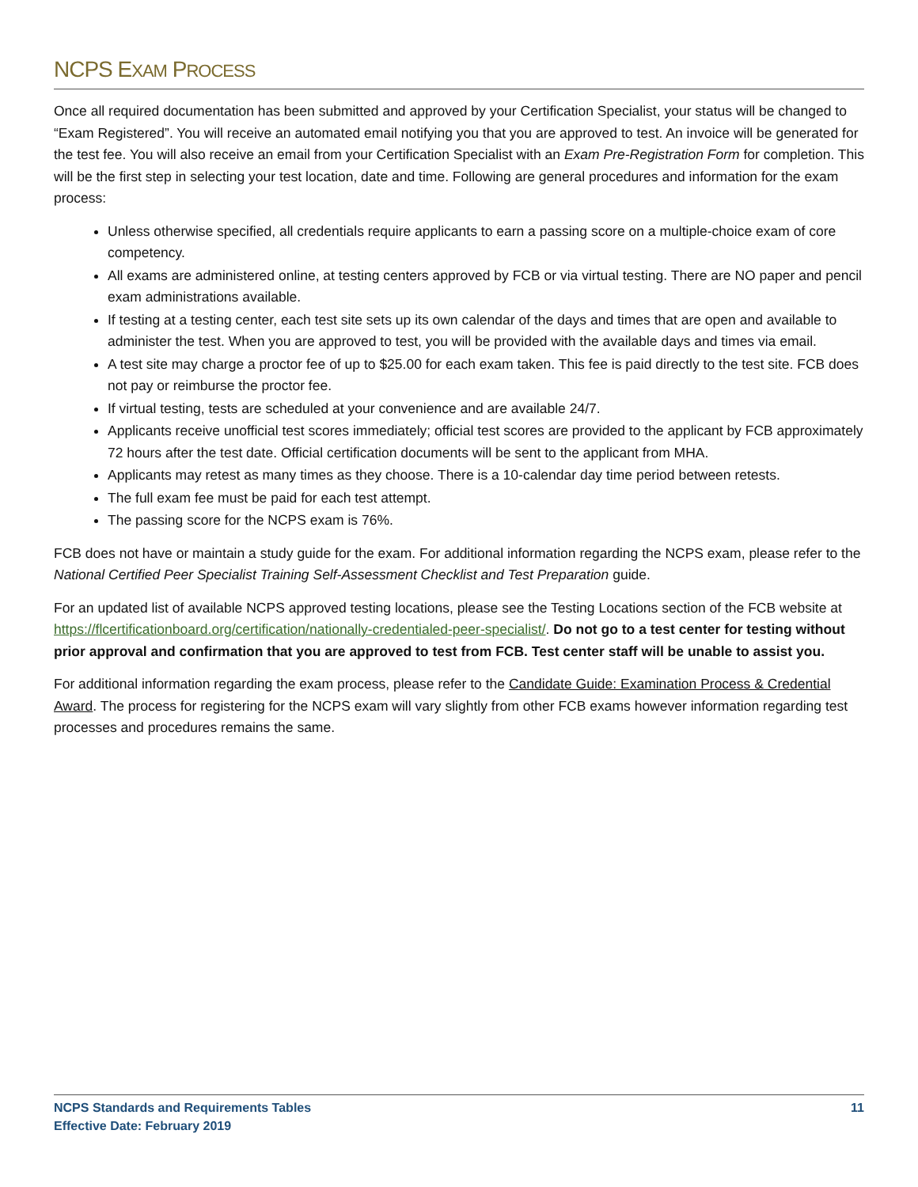NCPS EXAM PROCESS
Once all required documentation has been submitted and approved by your Certification Specialist, your status will be changed to “Exam Registered”. You will receive an automated email notifying you that you are approved to test. An invoice will be generated for the test fee. You will also receive an email from your Certification Specialist with an Exam Pre-Registration Form for completion. This will be the first step in selecting your test location, date and time. Following are general procedures and information for the exam process:
Unless otherwise specified, all credentials require applicants to earn a passing score on a multiple-choice exam of core competency.
All exams are administered online, at testing centers approved by FCB or via virtual testing. There are NO paper and pencil exam administrations available.
If testing at a testing center, each test site sets up its own calendar of the days and times that are open and available to administer the test. When you are approved to test, you will be provided with the available days and times via email.
A test site may charge a proctor fee of up to $25.00 for each exam taken. This fee is paid directly to the test site. FCB does not pay or reimburse the proctor fee.
If virtual testing, tests are scheduled at your convenience and are available 24/7.
Applicants receive unofficial test scores immediately; official test scores are provided to the applicant by FCB approximately 72 hours after the test date. Official certification documents will be sent to the applicant from MHA.
Applicants may retest as many times as they choose. There is a 10-calendar day time period between retests.
The full exam fee must be paid for each test attempt.
The passing score for the NCPS exam is 76%.
FCB does not have or maintain a study guide for the exam. For additional information regarding the NCPS exam, please refer to the National Certified Peer Specialist Training Self-Assessment Checklist and Test Preparation guide.
For an updated list of available NCPS approved testing locations, please see the Testing Locations section of the FCB website at https://flcertificationboard.org/certification/nationally-credentialed-peer-specialist/. Do not go to a test center for testing without prior approval and confirmation that you are approved to test from FCB. Test center staff will be unable to assist you.
For additional information regarding the exam process, please refer to the Candidate Guide: Examination Process & Credential Award. The process for registering for the NCPS exam will vary slightly from other FCB exams however information regarding test processes and procedures remains the same.
NCPS Standards and Requirements Tables
Effective Date: February 2019
11